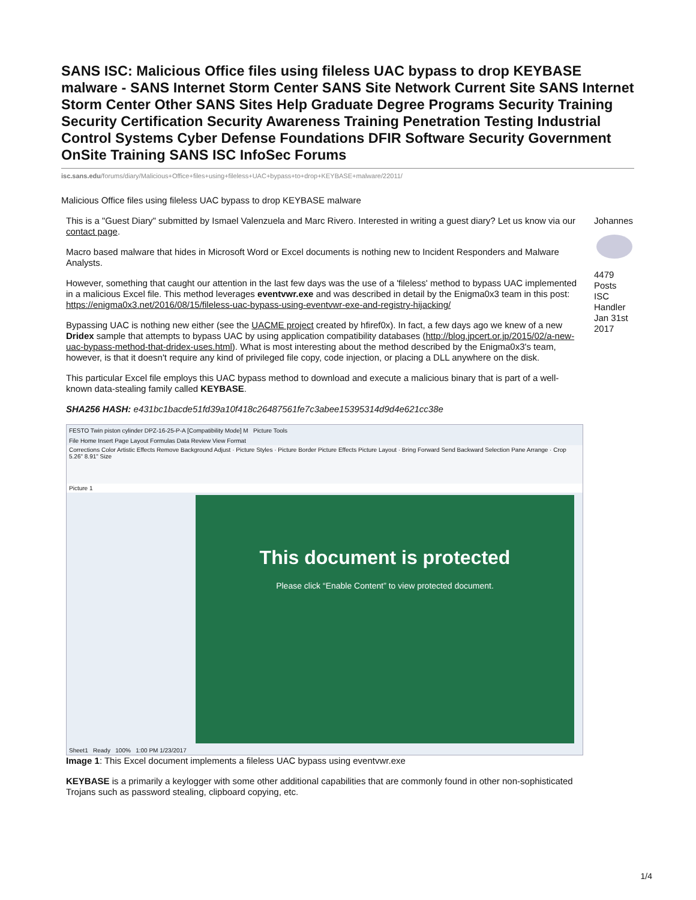SANS ISC: Malicious Office files using fileless UAC bypass to drop KEYBASE malware - SANS Internet Storm Center SANS Site Network Current Site SANS Internet Storm Center Other SANS Sites Help Graduate Degree Programs Security Training Security Certification Security Awareness Training Penetration Testing Industrial Control Systems Cyber Defense Foundations DFIR Software Security Government OnSite Training SANS ISC InfoSec Forums
isc.sans.edu/forums/diary/Malicious+Office+files+using+fileless+UAC+bypass+to+drop+KEYBASE+malware/22011/
Malicious Office files using fileless UAC bypass to drop KEYBASE malware
This is a "Guest Diary" submitted by Ismael Valenzuela and Marc Rivero. Interested in writing a guest diary? Let us know via our contact page.
Macro based malware that hides in Microsoft Word or Excel documents is nothing new to Incident Responders and Malware Analysts.
However, something that caught our attention in the last few days was the use of a 'fileless' method to bypass UAC implemented in a malicious Excel file. This method leverages eventvwr.exe and was described in detail by the Enigma0x3 team in this post: https://enigma0x3.net/2016/08/15/fileless-uac-bypass-using-eventvwr-exe-and-registry-hijacking/
Bypassing UAC is nothing new either (see the UACME project created by hfiref0x). In fact, a few days ago we knew of a new Dridex sample that attempts to bypass UAC by using application compatibility databases (http://blog.jpcert.or.jp/2015/02/a-new-uac-bypass-method-that-dridex-uses.html). What is most interesting about the method described by the Enigma0x3's team, however, is that it doesn't require any kind of privileged file copy, code injection, or placing a DLL anywhere on the disk.
This particular Excel file employs this UAC bypass method to download and execute a malicious binary that is part of a well-known data-stealing family called KEYBASE.
SHA256 HASH: e431bc1bacde51fd39a10f418c26487561fe7c3abee15395314d9d4e621cc38e
FESTO Twin piston cylinder DPZ-16-25-P-A [Compatibility Mode] M Picture Tools
File Home Insert Page Layout Formulas Data Review View Format
Corrections Color Artistic Effects Remove Background Adjust · Picture Styles · Picture Border Picture Effects Picture Layout · Bring Forward Send Backward Selection Pane Arrange · Crop 5.26" 8.91" Size
Picture 1
This document is protected
Please click “Enable Content” to view protected document.
Sheet1 Ready 100% 1:00 PM 1/23/2017
Image 1: This Excel document implements a fileless UAC bypass using eventvwr.exe
KEYBASE is a primarily a keylogger with some other additional capabilities that are commonly found in other non-sophisticated Trojans such as password stealing, clipboard copying, etc.
Johannes
4479 Posts
ISC
Handler
Jan 31st
2017
1/4